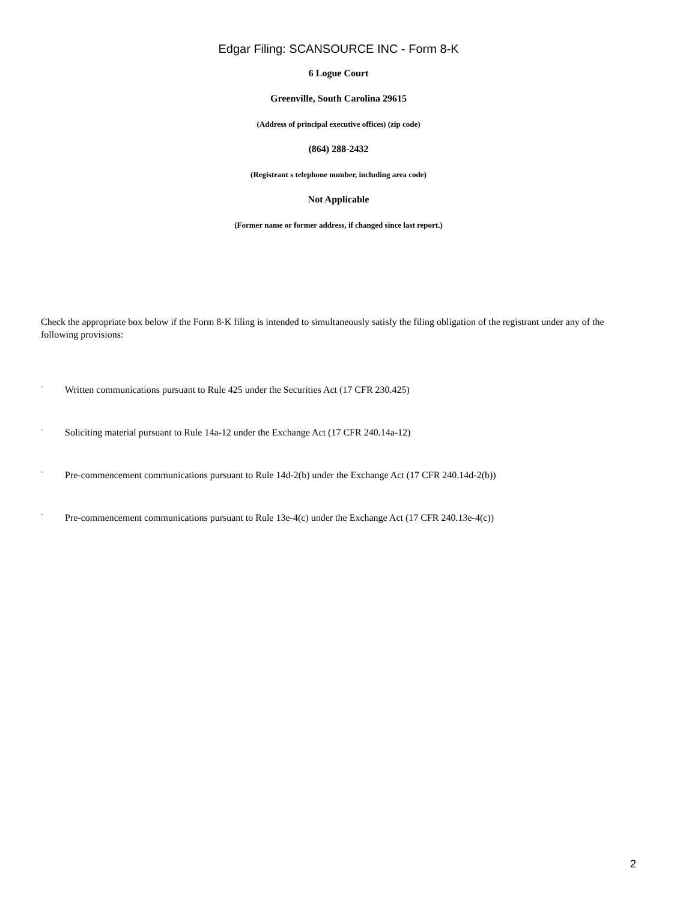Edgar Filing: SCANSOURCE INC - Form 8-K
6 Logue Court
Greenville, South Carolina 29615
(Address of principal executive offices) (zip code)
(864) 288-2432
(Registrant s telephone number, including area code)
Not Applicable
(Former name or former address, if changed since last report.)
Check the appropriate box below if the Form 8-K filing is intended to simultaneously satisfy the filing obligation of the registrant under any of the following provisions:
¨ Written communications pursuant to Rule 425 under the Securities Act (17 CFR 230.425)
¨ Soliciting material pursuant to Rule 14a-12 under the Exchange Act (17 CFR 240.14a-12)
¨ Pre-commencement communications pursuant to Rule 14d-2(b) under the Exchange Act (17 CFR 240.14d-2(b))
¨ Pre-commencement communications pursuant to Rule 13e-4(c) under the Exchange Act (17 CFR 240.13e-4(c))
2